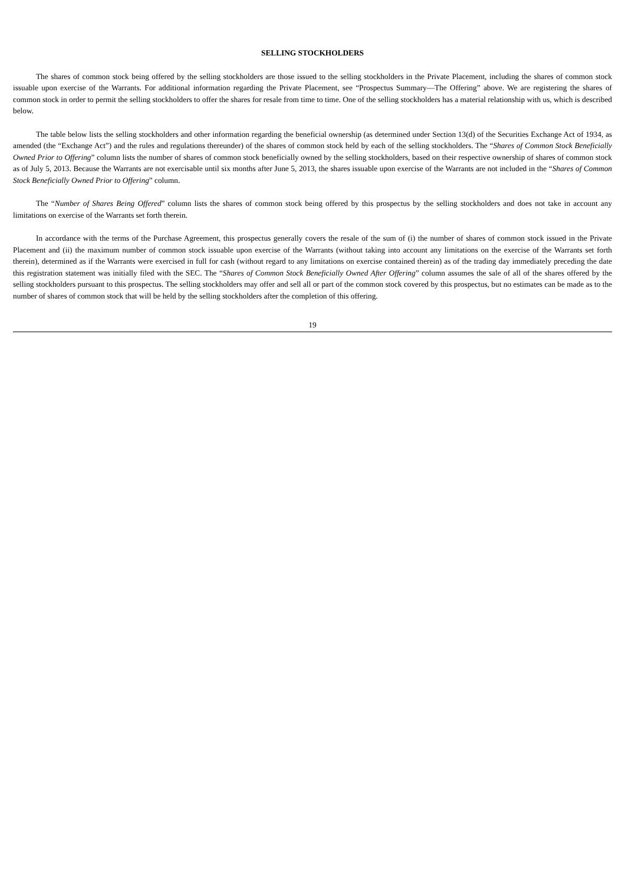SELLING STOCKHOLDERS
The shares of common stock being offered by the selling stockholders are those issued to the selling stockholders in the Private Placement, including the shares of common stock issuable upon exercise of the Warrants. For additional information regarding the Private Placement, see “Prospectus Summary—The Offering” above. We are registering the shares of common stock in order to permit the selling stockholders to offer the shares for resale from time to time. One of the selling stockholders has a material relationship with us, which is described below.
The table below lists the selling stockholders and other information regarding the beneficial ownership (as determined under Section 13(d) of the Securities Exchange Act of 1934, as amended (the “Exchange Act”) and the rules and regulations thereunder) of the shares of common stock held by each of the selling stockholders. The “Shares of Common Stock Beneficially Owned Prior to Offering” column lists the number of shares of common stock beneficially owned by the selling stockholders, based on their respective ownership of shares of common stock as of July 5, 2013. Because the Warrants are not exercisable until six months after June 5, 2013, the shares issuable upon exercise of the Warrants are not included in the “Shares of Common Stock Beneficially Owned Prior to Offering” column.
The “Number of Shares Being Offered” column lists the shares of common stock being offered by this prospectus by the selling stockholders and does not take in account any limitations on exercise of the Warrants set forth therein.
In accordance with the terms of the Purchase Agreement, this prospectus generally covers the resale of the sum of (i) the number of shares of common stock issued in the Private Placement and (ii) the maximum number of common stock issuable upon exercise of the Warrants (without taking into account any limitations on the exercise of the Warrants set forth therein), determined as if the Warrants were exercised in full for cash (without regard to any limitations on exercise contained therein) as of the trading day immediately preceding the date this registration statement was initially filed with the SEC. The “Shares of Common Stock Beneficially Owned After Offering” column assumes the sale of all of the shares offered by the selling stockholders pursuant to this prospectus. The selling stockholders may offer and sell all or part of the common stock covered by this prospectus, but no estimates can be made as to the number of shares of common stock that will be held by the selling stockholders after the completion of this offering.
19